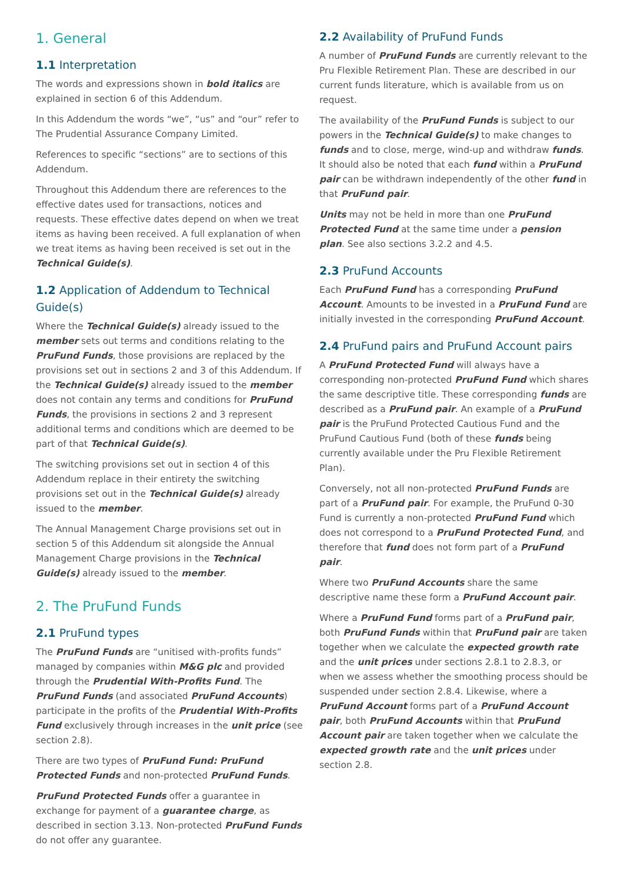1. General
1.1 Interpretation
The words and expressions shown in bold italics are explained in section 6 of this Addendum.
In this Addendum the words “we”, “us” and “our” refer to The Prudential Assurance Company Limited.
References to specific “sections” are to sections of this Addendum.
Throughout this Addendum there are references to the effective dates used for transactions, notices and requests. These effective dates depend on when we treat items as having been received. A full explanation of when we treat items as having been received is set out in the Technical Guide(s).
1.2 Application of Addendum to Technical Guide(s)
Where the Technical Guide(s) already issued to the member sets out terms and conditions relating to the PruFund Funds, those provisions are replaced by the provisions set out in sections 2 and 3 of this Addendum. If the Technical Guide(s) already issued to the member does not contain any terms and conditions for PruFund Funds, the provisions in sections 2 and 3 represent additional terms and conditions which are deemed to be part of that Technical Guide(s).
The switching provisions set out in section 4 of this Addendum replace in their entirety the switching provisions set out in the Technical Guide(s) already issued to the member.
The Annual Management Charge provisions set out in section 5 of this Addendum sit alongside the Annual Management Charge provisions in the Technical Guide(s) already issued to the member.
2. The PruFund Funds
2.1 PruFund types
The PruFund Funds are “unitised with-profits funds” managed by companies within M&G plc and provided through the Prudential With-Profits Fund. The PruFund Funds (and associated PruFund Accounts) participate in the profits of the Prudential With-Profits Fund exclusively through increases in the unit price (see section 2.8).
There are two types of PruFund Fund: PruFund Protected Funds and non-protected PruFund Funds.
PruFund Protected Funds offer a guarantee in exchange for payment of a guarantee charge, as described in section 3.13. Non-protected PruFund Funds do not offer any guarantee.
2.2 Availability of PruFund Funds
A number of PruFund Funds are currently relevant to the Pru Flexible Retirement Plan. These are described in our current funds literature, which is available from us on request.
The availability of the PruFund Funds is subject to our powers in the Technical Guide(s) to make changes to funds and to close, merge, wind-up and withdraw funds. It should also be noted that each fund within a PruFund pair can be withdrawn independently of the other fund in that PruFund pair.
Units may not be held in more than one PruFund Protected Fund at the same time under a pension plan. See also sections 3.2.2 and 4.5.
2.3 PruFund Accounts
Each PruFund Fund has a corresponding PruFund Account. Amounts to be invested in a PruFund Fund are initially invested in the corresponding PruFund Account.
2.4 PruFund pairs and PruFund Account pairs
A PruFund Protected Fund will always have a corresponding non-protected PruFund Fund which shares the same descriptive title. These corresponding funds are described as a PruFund pair. An example of a PruFund pair is the PruFund Protected Cautious Fund and the PruFund Cautious Fund (both of these funds being currently available under the Pru Flexible Retirement Plan).
Conversely, not all non-protected PruFund Funds are part of a PruFund pair. For example, the PruFund 0-30 Fund is currently a non-protected PruFund Fund which does not correspond to a PruFund Protected Fund, and therefore that fund does not form part of a PruFund pair.
Where two PruFund Accounts share the same descriptive name these form a PruFund Account pair.
Where a PruFund Fund forms part of a PruFund pair, both PruFund Funds within that PruFund pair are taken together when we calculate the expected growth rate and the unit prices under sections 2.8.1 to 2.8.3, or when we assess whether the smoothing process should be suspended under section 2.8.4. Likewise, where a PruFund Account forms part of a PruFund Account pair, both PruFund Accounts within that PruFund Account pair are taken together when we calculate the expected growth rate and the unit prices under section 2.8.